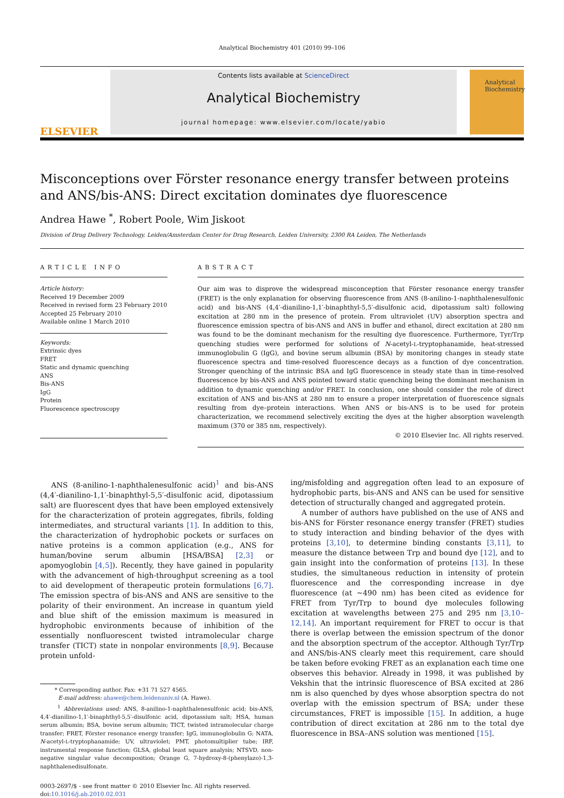Analytical Biochemistry 401 (2010) 99–106
ELSEVIER
Contents lists available at ScienceDirect
Analytical Biochemistry
journal homepage: www.elsevier.com/locate/yabio
Analytical Biochemistry
Misconceptions over Förster resonance energy transfer between proteins and ANS/bis-ANS: Direct excitation dominates dye fluorescence
Andrea Hawe <sup>*</sup>, Robert Poole, Wim Jiskoot
Division of Drug Delivery Technology, Leiden/Amsterdam Center for Drug Research, Leiden University, 2300 RA Leiden, The Netherlands
ARTICLE INFO
Article history:
Received 19 December 2009
Received in revised form 23 February 2010
Accepted 25 February 2010
Available online 1 March 2010
Keywords:
Extrinsic dyes
FRET
Static and dynamic quenching
ANS
Bis-ANS
IgG
Protein
Fluorescence spectroscopy
ABSTRACT
Our aim was to disprove the widespread misconception that Förster resonance energy transfer (FRET) is the only explanation for observing fluorescence from ANS (8-anilino-1-naphthalenesulfonic acid) and bis-ANS (4,4′-dianilino-1,1′-binaphthyl-5,5′-disulfonic acid, dipotassium salt) following excitation at 280 nm in the presence of protein. From ultraviolet (UV) absorption spectra and fluorescence emission spectra of bis-ANS and ANS in buffer and ethanol, direct excitation at 280 nm was found to be the dominant mechanism for the resulting dye fluorescence. Furthermore, Tyr/Trp quenching studies were performed for solutions of N-acetyl-L-tryptophanamide, heat-stressed immunoglobulin G (IgG), and bovine serum albumin (BSA) by monitoring changes in steady state fluorescence spectra and time-resolved fluorescence decays as a function of dye concentration. Stronger quenching of the intrinsic BSA and IgG fluorescence in steady state than in time-resolved fluorescence by bis-ANS and ANS pointed toward static quenching being the dominant mechanism in addition to dynamic quenching and/or FRET. In conclusion, one should consider the role of direct excitation of ANS and bis-ANS at 280 nm to ensure a proper interpretation of fluorescence signals resulting from dye–protein interactions. When ANS or bis-ANS is to be used for protein characterization, we recommend selectively exciting the dyes at the higher absorption wavelength maximum (370 or 385 nm, respectively).
© 2010 Elsevier Inc. All rights reserved.
ANS (8-anilino-1-naphthalenesulfonic acid)<sup>1</sup> and bis-ANS (4,4′-dianilino-1,1′-binaphthyl-5,5′-disulfonic acid, dipotassium salt) are fluorescent dyes that have been employed extensively for the characterization of protein aggregates, fibrils, folding intermediates, and structural variants [1]. In addition to this, the characterization of hydrophobic pockets or surfaces on native proteins is a common application (e.g., ANS for human/bovine serum albumin [HSA/BSA] [2,3] or apomyoglobin [4,5]). Recently, they have gained in popularity with the advancement of high-throughput screening as a tool to aid development of therapeutic protein formulations [6,7]. The emission spectra of bis-ANS and ANS are sensitive to the polarity of their environment. An increase in quantum yield and blue shift of the emission maximum is measured in hydrophobic environments because of inhibition of the essentially nonfluorescent twisted intramolecular charge transfer (TICT) state in nonpolar environments [8,9]. Because protein unfold-
* Corresponding author. Fax: +31 71 527 4565.
E-mail address: ahawe@chem.leidenuniv.nl (A. Hawe).
<sup>1</sup> Abbreviations used: ANS, 8-anilino-1-naphthalenesulfonic acid; bis-ANS, 4,4′-dianilino-1,1′-binaphthyl-5,5′-disulfonic acid, dipotassium salt; HSA, human serum albumin; BSA, bovine serum albumin; TICT, twisted intramolecular charge transfer; FRET, Förster resonance energy transfer; IgG, immunoglobulin G; NATA, N-acetyl-L-tryptophanamide; UV, ultraviolet; PMT, photomultiplier tube; IRF, instrumental response function; GLSA, global least square analysis; NTSVD, non-negative singular value decomposition; Orange G, 7-hydroxy-8-(phenylazo)-1,3-naphthalenedisulfonate.
0003-2697/$ - see front matter © 2010 Elsevier Inc. All rights reserved.
doi:10.1016/j.ab.2010.02.031
ing/misfolding and aggregation often lead to an exposure of hydrophobic parts, bis-ANS and ANS can be used for sensitive detection of structurally changed and aggregated protein.
A number of authors have published on the use of ANS and bis-ANS for Förster resonance energy transfer (FRET) studies to study interaction and binding behavior of the dyes with proteins [3,10], to determine binding constants [3,11], to measure the distance between Trp and bound dye [12], and to gain insight into the conformation of proteins [13]. In these studies, the simultaneous reduction in intensity of protein fluorescence and the corresponding increase in dye fluorescence (at ∼490 nm) has been cited as evidence for FRET from Tyr/Trp to bound dye molecules following excitation at wavelengths between 275 and 295 nm [3,10–12,14]. An important requirement for FRET to occur is that there is overlap between the emission spectrum of the donor and the absorption spectrum of the acceptor. Although Tyr/Trp and ANS/bis-ANS clearly meet this requirement, care should be taken before evoking FRET as an explanation each time one observes this behavior. Already in 1998, it was published by Vekshin that the intrinsic fluorescence of BSA excited at 286 nm is also quenched by dyes whose absorption spectra do not overlap with the emission spectrum of BSA; under these circumstances, FRET is impossible [15]. In addition, a huge contribution of direct excitation at 286 nm to the total dye fluorescence in BSA–ANS solution was mentioned [15].